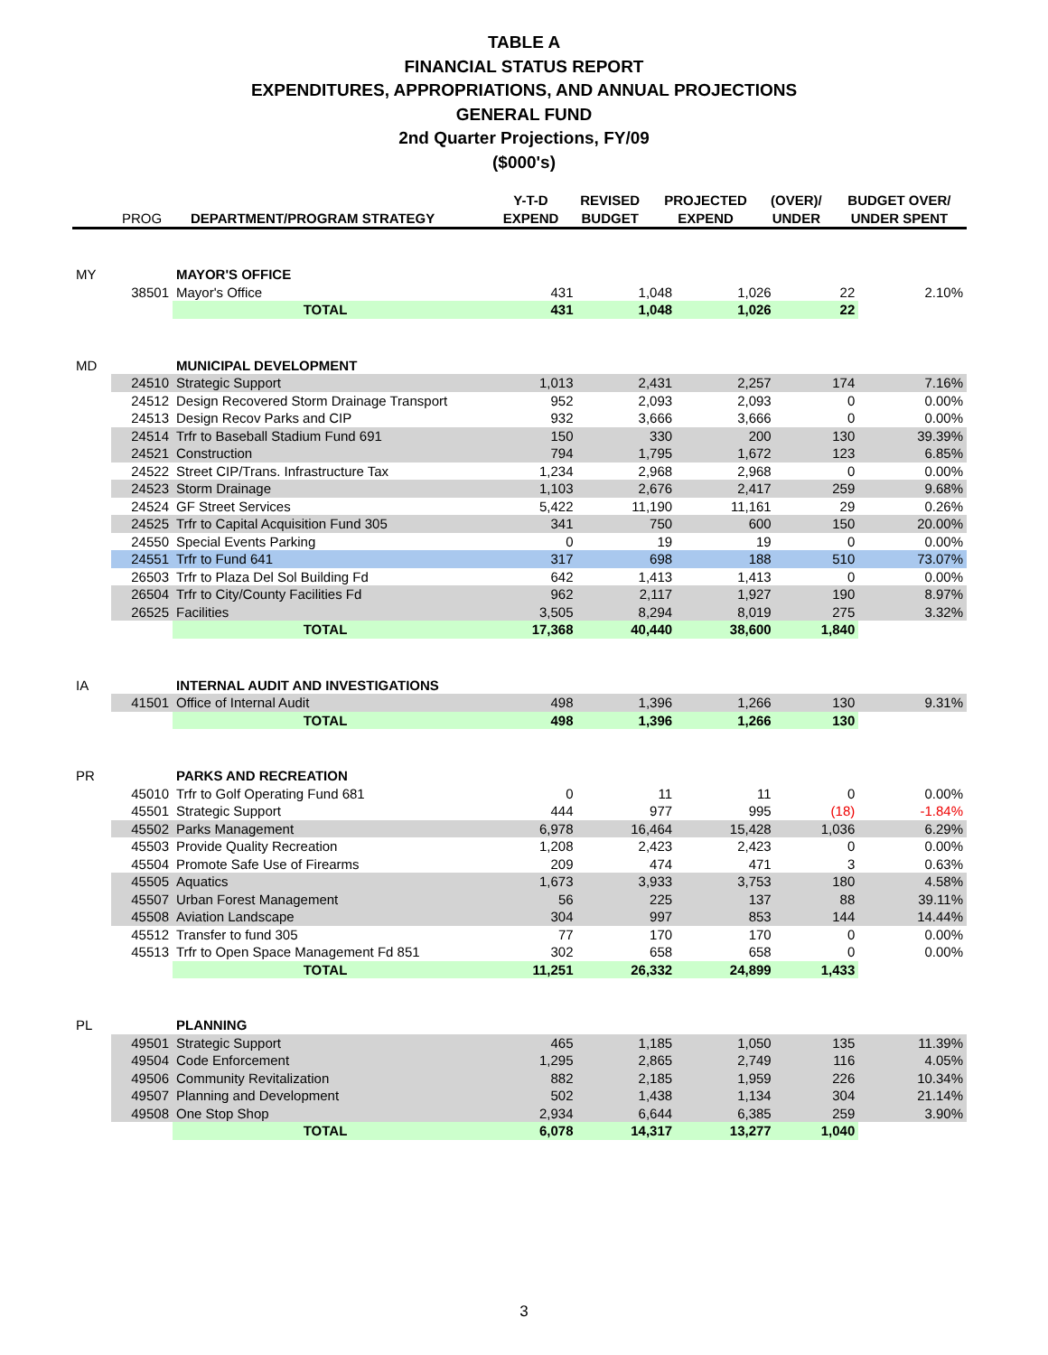TABLE A
FINANCIAL STATUS REPORT
EXPENDITURES, APPROPRIATIONS, AND ANNUAL PROJECTIONS
GENERAL FUND
2nd Quarter Projections, FY/09
($000's)
| | PROG | DEPARTMENT/PROGRAM STRATEGY | Y-T-D EXPEND | REVISED BUDGET | PROJECTED EXPEND | (OVER)/ UNDER | BUDGET OVER/ UNDER SPENT |
| --- | --- | --- | --- | --- | --- | --- | --- |
| MY | | MAYOR'S OFFICE | | | | | |
| | 38501 | Mayor's Office | 431 | 1,048 | 1,026 | 22 | 2.10% |
| | | TOTAL | 431 | 1,048 | 1,026 | 22 | |
| MD | | MUNICIPAL DEVELOPMENT | | | | | |
| | 24510 | Strategic Support | 1,013 | 2,431 | 2,257 | 174 | 7.16% |
| | 24512 | Design Recovered Storm Drainage Transport | 952 | 2,093 | 2,093 | 0 | 0.00% |
| | 24513 | Design Recov Parks and CIP | 932 | 3,666 | 3,666 | 0 | 0.00% |
| | 24514 | Trfr to Baseball Stadium Fund 691 | 150 | 330 | 200 | 130 | 39.39% |
| | 24521 | Construction | 794 | 1,795 | 1,672 | 123 | 6.85% |
| | 24522 | Street CIP/Trans. Infrastructure Tax | 1,234 | 2,968 | 2,968 | 0 | 0.00% |
| | 24523 | Storm Drainage | 1,103 | 2,676 | 2,417 | 259 | 9.68% |
| | 24524 | GF Street Services | 5,422 | 11,190 | 11,161 | 29 | 0.26% |
| | 24525 | Trfr to Capital Acquisition Fund 305 | 341 | 750 | 600 | 150 | 20.00% |
| | 24550 | Special Events Parking | 0 | 19 | 19 | 0 | 0.00% |
| | 24551 | Trfr to Fund 641 | 317 | 698 | 188 | 510 | 73.07% |
| | 26503 | Trfr to Plaza Del Sol Building Fd | 642 | 1,413 | 1,413 | 0 | 0.00% |
| | 26504 | Trfr to City/County Facilities Fd | 962 | 2,117 | 1,927 | 190 | 8.97% |
| | 26525 | Facilities | 3,505 | 8,294 | 8,019 | 275 | 3.32% |
| | | TOTAL | 17,368 | 40,440 | 38,600 | 1,840 | |
| IA | | INTERNAL AUDIT AND INVESTIGATIONS | | | | | |
| | 41501 | Office of Internal Audit | 498 | 1,396 | 1,266 | 130 | 9.31% |
| | | TOTAL | 498 | 1,396 | 1,266 | 130 | |
| PR | | PARKS AND RECREATION | | | | | |
| | 45010 | Trfr to Golf Operating Fund 681 | 0 | 11 | 11 | 0 | 0.00% |
| | 45501 | Strategic Support | 444 | 977 | 995 | (18) | -1.84% |
| | 45502 | Parks Management | 6,978 | 16,464 | 15,428 | 1,036 | 6.29% |
| | 45503 | Provide Quality Recreation | 1,208 | 2,423 | 2,423 | 0 | 0.00% |
| | 45504 | Promote Safe Use of Firearms | 209 | 474 | 471 | 3 | 0.63% |
| | 45505 | Aquatics | 1,673 | 3,933 | 3,753 | 180 | 4.58% |
| | 45507 | Urban Forest Management | 56 | 225 | 137 | 88 | 39.11% |
| | 45508 | Aviation Landscape | 304 | 997 | 853 | 144 | 14.44% |
| | 45512 | Transfer to fund 305 | 77 | 170 | 170 | 0 | 0.00% |
| | 45513 | Trfr to Open Space Management Fd 851 | 302 | 658 | 658 | 0 | 0.00% |
| | | TOTAL | 11,251 | 26,332 | 24,899 | 1,433 | |
| PL | | PLANNING | | | | | |
| | 49501 | Strategic Support | 465 | 1,185 | 1,050 | 135 | 11.39% |
| | 49504 | Code Enforcement | 1,295 | 2,865 | 2,749 | 116 | 4.05% |
| | 49506 | Community Revitalization | 882 | 2,185 | 1,959 | 226 | 10.34% |
| | 49507 | Planning and Development | 502 | 1,438 | 1,134 | 304 | 21.14% |
| | 49508 | One Stop Shop | 2,934 | 6,644 | 6,385 | 259 | 3.90% |
| | | TOTAL | 6,078 | 14,317 | 13,277 | 1,040 | |
3